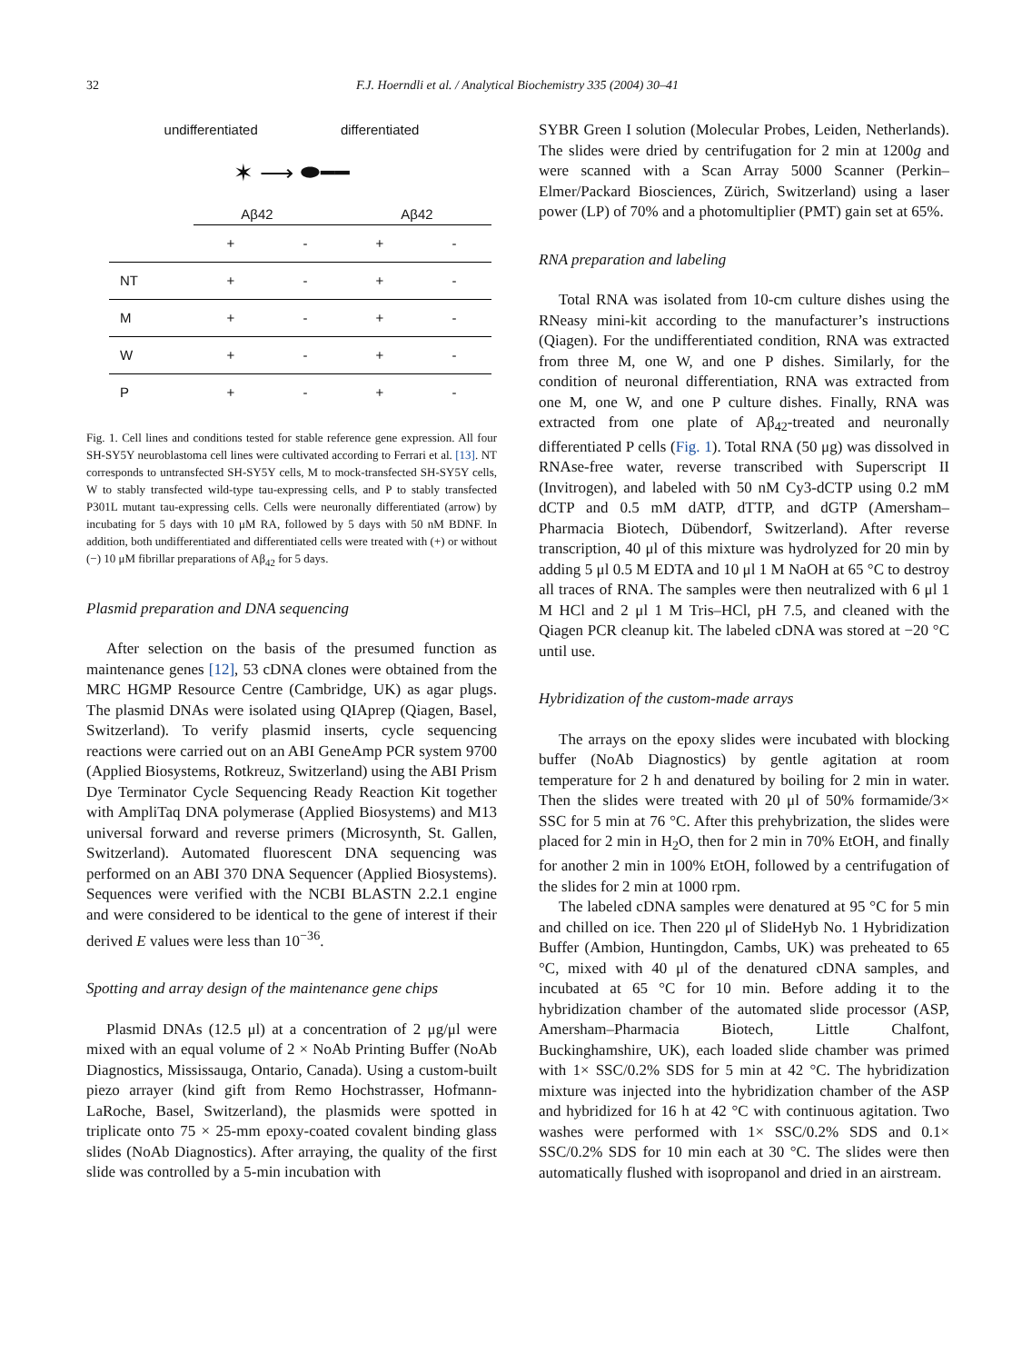32 F.J. Hoerndli et al. / Analytical Biochemistry 335 (2004) 30–41
undifferentiated differentiated
✶ ⟶ ⬬━━
Aβ42 Aβ42
| | + | - | + | - |
| NT | + | - | + | - |
| M | + | - | + | - |
| W | + | - | + | - |
| P | + | - | + | - |
Fig. 1. Cell lines and conditions tested for stable reference gene expression. All four SH-SY5Y neuroblastoma cell lines were cultivated according to Ferrari et al. [13]. NT corresponds to untransfected SH-SY5Y cells, M to mock-transfected SH-SY5Y cells, W to stably transfected wild-type tau-expressing cells, and P to stably transfected P301L mutant tau-expressing cells. Cells were neuronally differentiated (arrow) by incubating for 5 days with 10 μM RA, followed by 5 days with 50 nM BDNF. In addition, both undifferentiated and differentiated cells were treated with (+) or without (−) 10 μM fibrillar preparations of Aβ<sub>42</sub> for 5 days.
Plasmid preparation and DNA sequencing
After selection on the basis of the presumed function as maintenance genes [12], 53 cDNA clones were obtained from the MRC HGMP Resource Centre (Cambridge, UK) as agar plugs. The plasmid DNAs were isolated using QIAprep (Qiagen, Basel, Switzerland). To verify plasmid inserts, cycle sequencing reactions were carried out on an ABI GeneAmp PCR system 9700 (Applied Biosystems, Rotkreuz, Switzerland) using the ABI Prism Dye Terminator Cycle Sequencing Ready Reaction Kit together with AmpliTaq DNA polymerase (Applied Biosystems) and M13 universal forward and reverse primers (Microsynth, St. Gallen, Switzerland). Automated fluorescent DNA sequencing was performed on an ABI 370 DNA Sequencer (Applied Biosystems). Sequences were verified with the NCBI BLASTN 2.2.1 engine and were considered to be identical to the gene of interest if their derived E values were less than 10<sup>−36</sup>.
Spotting and array design of the maintenance gene chips
Plasmid DNAs (12.5 μl) at a concentration of 2 μg/μl were mixed with an equal volume of 2 × NoAb Printing Buffer (NoAb Diagnostics, Mississauga, Ontario, Canada). Using a custom-built piezo arrayer (kind gift from Remo Hochstrasser, Hofmann-LaRoche, Basel, Switzerland), the plasmids were spotted in triplicate onto 75 × 25-mm epoxy-coated covalent binding glass slides (NoAb Diagnostics). After arraying, the quality of the first slide was controlled by a 5-min incubation with
SYBR Green I solution (Molecular Probes, Leiden, Netherlands). The slides were dried by centrifugation for 2 min at 1200g and were scanned with a Scan Array 5000 Scanner (Perkin–Elmer/Packard Biosciences, Zürich, Switzerland) using a laser power (LP) of 70% and a photomultiplier (PMT) gain set at 65%.
RNA preparation and labeling
Total RNA was isolated from 10-cm culture dishes using the RNeasy mini-kit according to the manufacturer’s instructions (Qiagen). For the undifferentiated condition, RNA was extracted from three M, one W, and one P dishes. Similarly, for the condition of neuronal differentiation, RNA was extracted from one M, one W, and one P culture dishes. Finally, RNA was extracted from one plate of Aβ<sub>42</sub>-treated and neuronally differentiated P cells (Fig. 1). Total RNA (50 μg) was dissolved in RNAse-free water, reverse transcribed with Superscript II (Invitrogen), and labeled with 50 nM Cy3-dCTP using 0.2 mM dCTP and 0.5 mM dATP, dTTP, and dGTP (Amersham–Pharmacia Biotech, Dübendorf, Switzerland). After reverse transcription, 40 μl of this mixture was hydrolyzed for 20 min by adding 5 μl 0.5 M EDTA and 10 μl 1 M NaOH at 65 °C to destroy all traces of RNA. The samples were then neutralized with 6 μl 1 M HCl and 2 μl 1 M Tris–HCl, pH 7.5, and cleaned with the Qiagen PCR cleanup kit. The labeled cDNA was stored at −20 °C until use.
Hybridization of the custom-made arrays
The arrays on the epoxy slides were incubated with blocking buffer (NoAb Diagnostics) by gentle agitation at room temperature for 2 h and denatured by boiling for 2 min in water. Then the slides were treated with 20 μl of 50% formamide/3× SSC for 5 min at 76 °C. After this prehybrization, the slides were placed for 2 min in H<sub>2</sub>O, then for 2 min in 70% EtOH, and finally for another 2 min in 100% EtOH, followed by a centrifugation of the slides for 2 min at 1000 rpm.
The labeled cDNA samples were denatured at 95 °C for 5 min and chilled on ice. Then 220 μl of SlideHyb No. 1 Hybridization Buffer (Ambion, Huntingdon, Cambs, UK) was preheated to 65 °C, mixed with 40 μl of the denatured cDNA samples, and incubated at 65 °C for 10 min. Before adding it to the hybridization chamber of the automated slide processor (ASP, Amersham–Pharmacia Biotech, Little Chalfont, Buckinghamshire, UK), each loaded slide chamber was primed with 1× SSC/0.2% SDS for 5 min at 42 °C. The hybridization mixture was injected into the hybridization chamber of the ASP and hybridized for 16 h at 42 °C with continuous agitation. Two washes were performed with 1× SSC/0.2% SDS and 0.1× SSC/0.2% SDS for 10 min each at 30 °C. The slides were then automatically flushed with isopropanol and dried in an airstream.